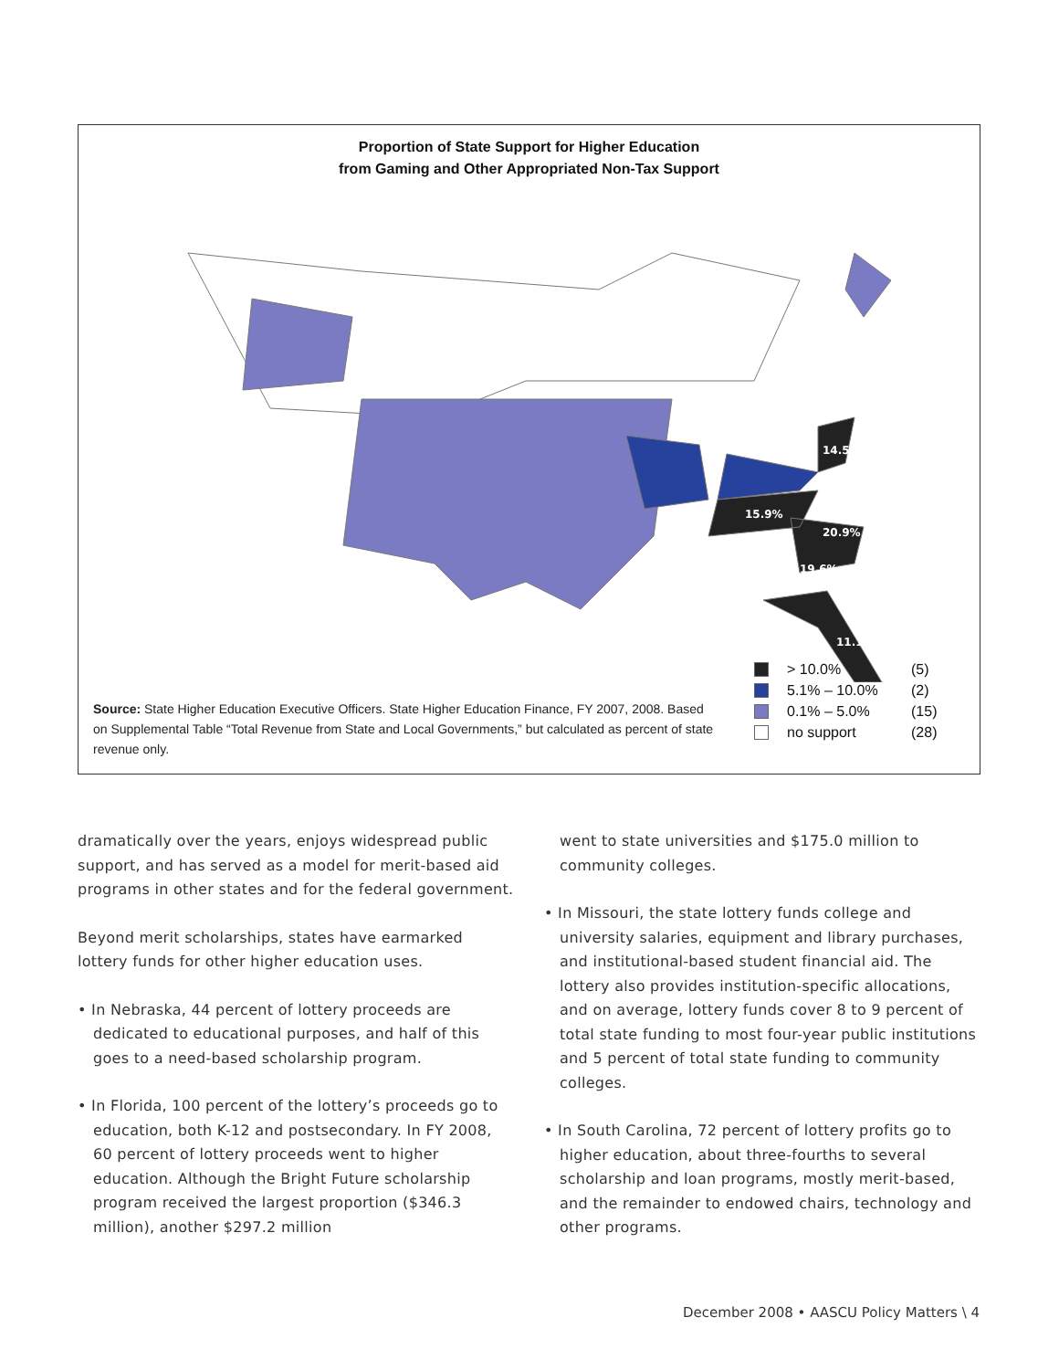Proportion of State Support for Higher Education
from Gaming and Other Appropriated Non-Tax Support
15.9%
20.9%
19.6%
11.1%
14.5%
Source: State Higher Education Executive Officers. State Higher Education Finance, FY 2007, 2008. Based on Supplemental Table “Total Revenue from State and Local Governments,” but calculated as percent of state revenue only.
> 10.0% (5)
5.1% – 10.0% (2)
0.1% – 5.0% (15)
no support (28)
dramatically over the years, enjoys widespread public support, and has served as a model for merit-based aid programs in other states and for the federal government.
Beyond merit scholarships, states have earmarked lottery funds for other higher education uses.
• In Nebraska, 44 percent of lottery proceeds are dedicated to educational purposes, and half of this goes to a need-based scholarship program.
• In Florida, 100 percent of the lottery’s proceeds go to education, both K-12 and postsecondary. In FY 2008, 60 percent of lottery proceeds went to higher education. Although the Bright Future scholarship program received the largest proportion ($346.3 million), another $297.2 million
went to state universities and $175.0 million to community colleges.
• In Missouri, the state lottery funds college and university salaries, equipment and library purchases, and institutional-based student financial aid. The lottery also provides institution-specific allocations, and on average, lottery funds cover 8 to 9 percent of total state funding to most four-year public institutions and 5 percent of total state funding to community colleges.
• In South Carolina, 72 percent of lottery profits go to higher education, about three-fourths to several scholarship and loan programs, mostly merit-based, and the remainder to endowed chairs, technology and other programs.
December 2008 • AASCU Policy Matters \ 4